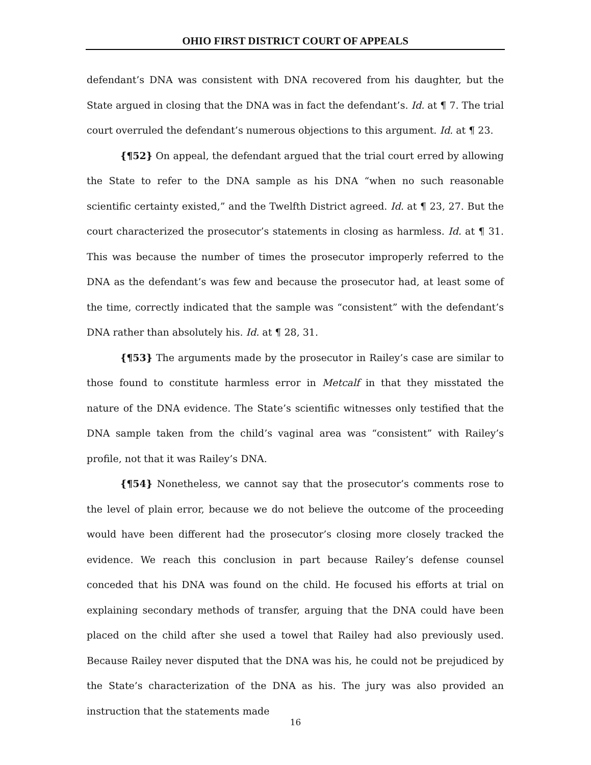OHIO FIRST DISTRICT COURT OF APPEALS
defendant’s DNA was consistent with DNA recovered from his daughter, but the State argued in closing that the DNA was in fact the defendant’s. Id. at ¶ 7. The trial court overruled the defendant’s numerous objections to this argument. Id. at ¶ 23.
{¶52} On appeal, the defendant argued that the trial court erred by allowing the State to refer to the DNA sample as his DNA “when no such reasonable scientific certainty existed,” and the Twelfth District agreed. Id. at ¶ 23, 27. But the court characterized the prosecutor’s statements in closing as harmless. Id. at ¶ 31. This was because the number of times the prosecutor improperly referred to the DNA as the defendant’s was few and because the prosecutor had, at least some of the time, correctly indicated that the sample was “consistent” with the defendant’s DNA rather than absolutely his. Id. at ¶ 28, 31.
{¶53} The arguments made by the prosecutor in Railey’s case are similar to those found to constitute harmless error in Metcalf in that they misstated the nature of the DNA evidence. The State’s scientific witnesses only testified that the DNA sample taken from the child’s vaginal area was “consistent” with Railey’s profile, not that it was Railey’s DNA.
{¶54} Nonetheless, we cannot say that the prosecutor’s comments rose to the level of plain error, because we do not believe the outcome of the proceeding would have been different had the prosecutor’s closing more closely tracked the evidence. We reach this conclusion in part because Railey’s defense counsel conceded that his DNA was found on the child. He focused his efforts at trial on explaining secondary methods of transfer, arguing that the DNA could have been placed on the child after she used a towel that Railey had also previously used. Because Railey never disputed that the DNA was his, he could not be prejudiced by the State’s characterization of the DNA as his. The jury was also provided an instruction that the statements made
16